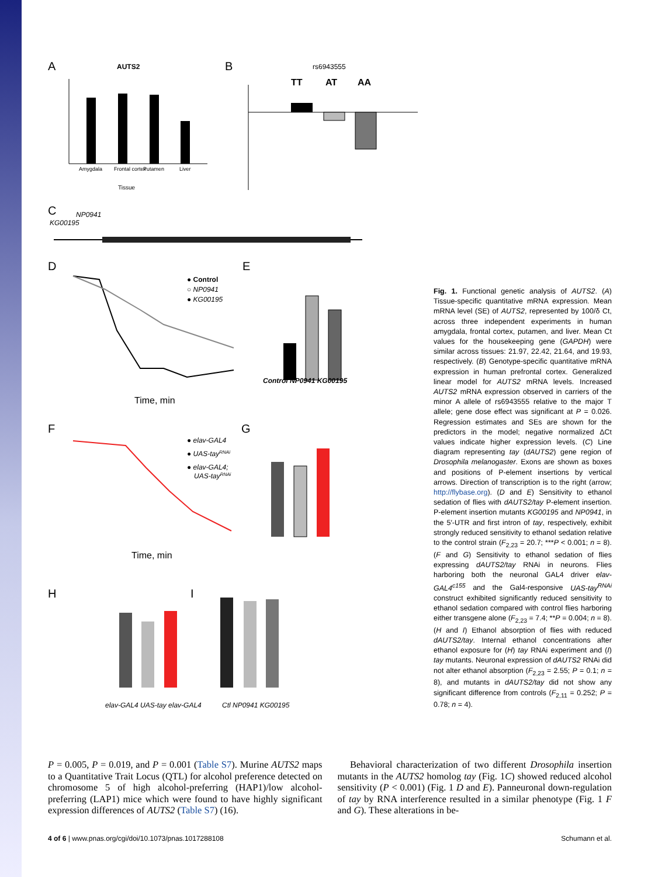A
AUTS2
Amygdala
Frontal cortex
Putamen
Liver
Tissue
B
rs6943555
TT
AT
AA
C
NP0941
KG00195
D
E
● Control
○ NP0941
● KG00195
Time, min
Control NP0941 KG00195
F
G
● elav-GAL4
● UAS-tayRNAi
● elav-GAL4;
UAS-tayRNAi
Time, min
H
I
elav-GAL4 UAS-tay elav-GAL4
Ctl NP0941 KG00195
Fig. 1. Functional genetic analysis of AUTS2. (A) Tissue-specific quantitative mRNA expression. Mean mRNA level (SE) of AUTS2, represented by 100/δ Ct, across three independent experiments in human amygdala, frontal cortex, putamen, and liver. Mean Ct values for the housekeeping gene (GAPDH) were similar across tissues: 21.97, 22.42, 21.64, and 19.93, respectively. (B) Genotype-specific quantitative mRNA expression in human prefrontal cortex. Generalized linear model for AUTS2 mRNA levels. Increased AUTS2 mRNA expression observed in carriers of the minor A allele of rs6943555 relative to the major T allele; gene dose effect was significant at P = 0.026. Regression estimates and SEs are shown for the predictors in the model; negative normalized ΔCt values indicate higher expression levels. (C) Line diagram representing tay (dAUTS2) gene region of Drosophila melanogaster. Exons are shown as boxes and positions of P-element insertions by vertical arrows. Direction of transcription is to the right (arrow; http://flybase.org). (D and E) Sensitivity to ethanol sedation of flies with dAUTS2/tay P-element insertion. P-element insertion mutants KG00195 and NP0941, in the 5′-UTR and first intron of tay, respectively, exhibit strongly reduced sensitivity to ethanol sedation relative to the control strain (F<sub>2,23</sub> = 20.7; ***P < 0.001; n = 8). (F and G) Sensitivity to ethanol sedation of flies expressing dAUTS2/tay RNAi in neurons. Flies harboring both the neuronal GAL4 driver elav-GAL4<sup>c155</sup> and the Gal4-responsive UAS-tay<sup>RNAi</sup> construct exhibited significantly reduced sensitivity to ethanol sedation compared with control flies harboring either transgene alone (F<sub>2,23</sub> = 7.4; **P = 0.004; n = 8). (H and I) Ethanol absorption of flies with reduced dAUTS2/tay. Internal ethanol concentrations after ethanol exposure for (H) tay RNAi experiment and (I) tay mutants. Neuronal expression of dAUTS2 RNAi did not alter ethanol absorption (F<sub>2,23</sub> = 2.55; P = 0.1; n = 8), and mutants in dAUTS2/tay did not show any significant difference from controls (F<sub>2,11</sub> = 0.252; P = 0.78; n = 4).
P = 0.005, P = 0.019, and P = 0.001 (Table S7). Murine AUTS2 maps to a Quantitative Trait Locus (QTL) for alcohol preference detected on chromosome 5 of high alcohol-preferring (HAP1)/low alcohol-preferring (LAP1) mice which were found to have highly significant expression differences of AUTS2 (Table S7) (16).
Behavioral characterization of two different Drosophila insertion mutants in the AUTS2 homolog tay (Fig. 1C) showed reduced alcohol sensitivity (P < 0.001) (Fig. 1 D and E). Panneuronal down-regulation of tay by RNA interference resulted in a similar phenotype (Fig. 1 F and G). These alterations in be-
4 of 6 | www.pnas.org/cgi/doi/10.1073/pnas.1017288108 Schumann et al.